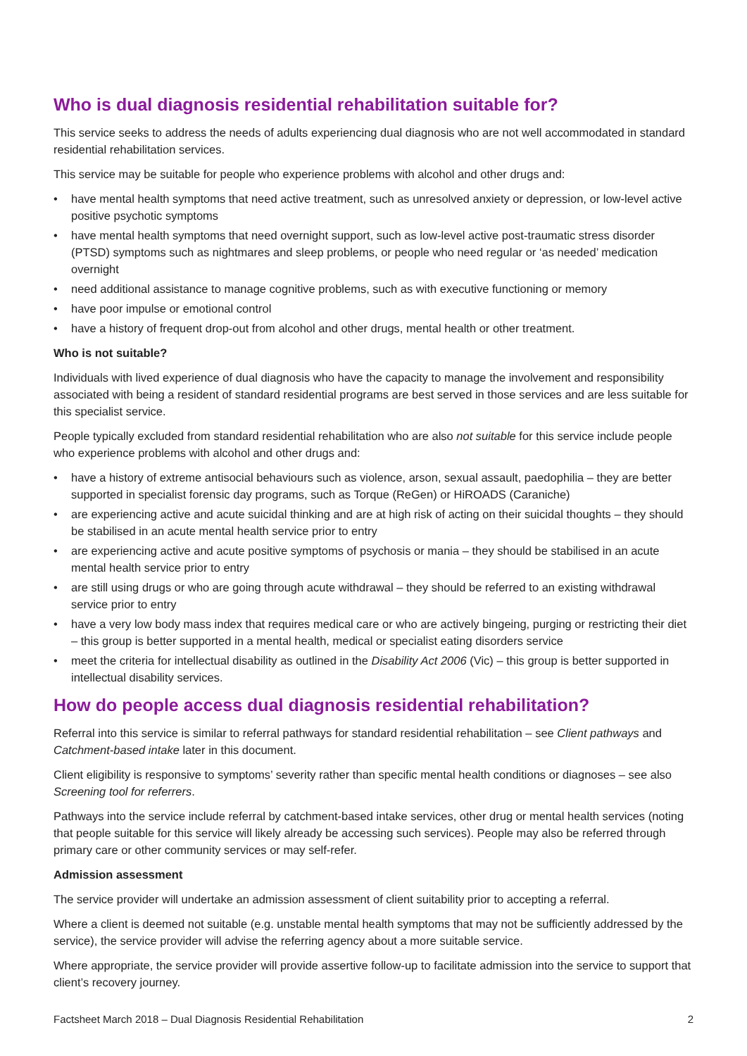Who is dual diagnosis residential rehabilitation suitable for?
This service seeks to address the needs of adults experiencing dual diagnosis who are not well accommodated in standard residential rehabilitation services.
This service may be suitable for people who experience problems with alcohol and other drugs and:
• have mental health symptoms that need active treatment, such as unresolved anxiety or depression, or low-level active positive psychotic symptoms
• have mental health symptoms that need overnight support, such as low-level active post-traumatic stress disorder (PTSD) symptoms such as nightmares and sleep problems, or people who need regular or ‘as needed’ medication overnight
• need additional assistance to manage cognitive problems, such as with executive functioning or memory
• have poor impulse or emotional control
• have a history of frequent drop-out from alcohol and other drugs, mental health or other treatment.
Who is not suitable?
Individuals with lived experience of dual diagnosis who have the capacity to manage the involvement and responsibility associated with being a resident of standard residential programs are best served in those services and are less suitable for this specialist service.
People typically excluded from standard residential rehabilitation who are also not suitable for this service include people who experience problems with alcohol and other drugs and:
• have a history of extreme antisocial behaviours such as violence, arson, sexual assault, paedophilia – they are better supported in specialist forensic day programs, such as Torque (ReGen) or HiROADS (Caraniche)
• are experiencing active and acute suicidal thinking and are at high risk of acting on their suicidal thoughts – they should be stabilised in an acute mental health service prior to entry
• are experiencing active and acute positive symptoms of psychosis or mania – they should be stabilised in an acute mental health service prior to entry
• are still using drugs or who are going through acute withdrawal – they should be referred to an existing withdrawal service prior to entry
• have a very low body mass index that requires medical care or who are actively bingeing, purging or restricting their diet – this group is better supported in a mental health, medical or specialist eating disorders service
• meet the criteria for intellectual disability as outlined in the Disability Act 2006 (Vic) – this group is better supported in intellectual disability services.
How do people access dual diagnosis residential rehabilitation?
Referral into this service is similar to referral pathways for standard residential rehabilitation – see Client pathways and Catchment-based intake later in this document.
Client eligibility is responsive to symptoms’ severity rather than specific mental health conditions or diagnoses – see also Screening tool for referrers.
Pathways into the service include referral by catchment-based intake services, other drug or mental health services (noting that people suitable for this service will likely already be accessing such services). People may also be referred through primary care or other community services or may self-refer.
Admission assessment
The service provider will undertake an admission assessment of client suitability prior to accepting a referral.
Where a client is deemed not suitable (e.g. unstable mental health symptoms that may not be sufficiently addressed by the service), the service provider will advise the referring agency about a more suitable service.
Where appropriate, the service provider will provide assertive follow-up to facilitate admission into the service to support that client’s recovery journey.
Factsheet March 2018 – Dual Diagnosis Residential Rehabilitation 2